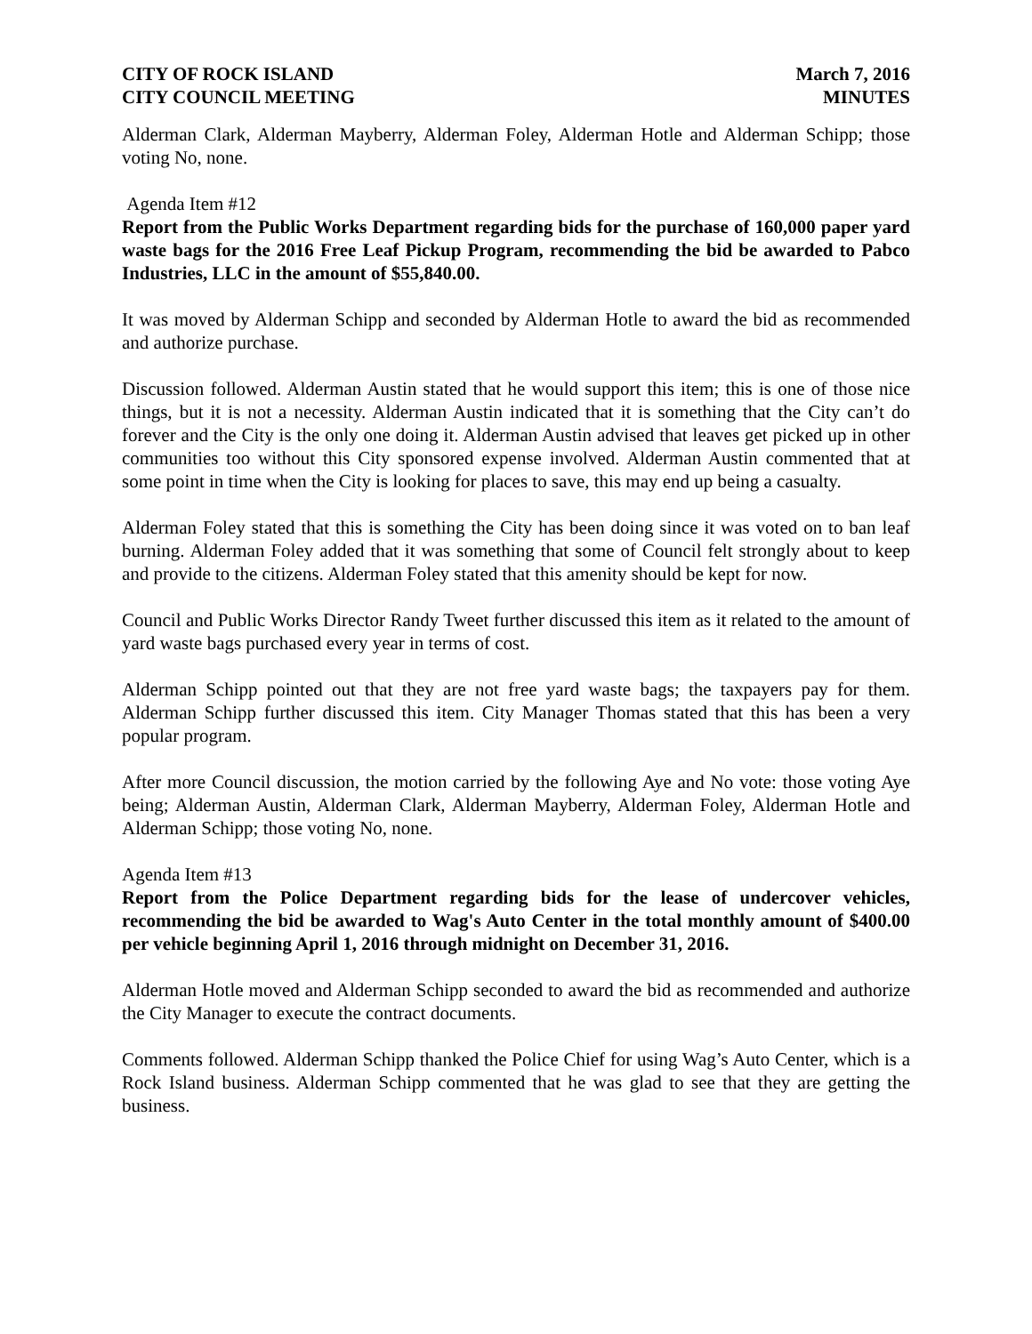CITY OF ROCK ISLAND
CITY COUNCIL MEETING
March 7, 2016
MINUTES
Alderman Clark, Alderman Mayberry, Alderman Foley, Alderman Hotle and Alderman Schipp; those voting No, none.
Agenda Item #12
Report from the Public Works Department regarding bids for the purchase of 160,000 paper yard waste bags for the 2016 Free Leaf Pickup Program, recommending the bid be awarded to Pabco Industries, LLC in the amount of $55,840.00.
It was moved by Alderman Schipp and seconded by Alderman Hotle to award the bid as recommended and authorize purchase.
Discussion followed. Alderman Austin stated that he would support this item; this is one of those nice things, but it is not a necessity. Alderman Austin indicated that it is something that the City can’t do forever and the City is the only one doing it. Alderman Austin advised that leaves get picked up in other communities too without this City sponsored expense involved. Alderman Austin commented that at some point in time when the City is looking for places to save, this may end up being a casualty.
Alderman Foley stated that this is something the City has been doing since it was voted on to ban leaf burning. Alderman Foley added that it was something that some of Council felt strongly about to keep and provide to the citizens. Alderman Foley stated that this amenity should be kept for now.
Council and Public Works Director Randy Tweet further discussed this item as it related to the amount of yard waste bags purchased every year in terms of cost.
Alderman Schipp pointed out that they are not free yard waste bags; the taxpayers pay for them. Alderman Schipp further discussed this item. City Manager Thomas stated that this has been a very popular program.
After more Council discussion, the motion carried by the following Aye and No vote: those voting Aye being; Alderman Austin, Alderman Clark, Alderman Mayberry, Alderman Foley, Alderman Hotle and Alderman Schipp; those voting No, none.
Agenda Item #13
Report from the Police Department regarding bids for the lease of undercover vehicles, recommending the bid be awarded to Wag's Auto Center in the total monthly amount of $400.00 per vehicle beginning April 1, 2016 through midnight on December 31, 2016.
Alderman Hotle moved and Alderman Schipp seconded to award the bid as recommended and authorize the City Manager to execute the contract documents.
Comments followed. Alderman Schipp thanked the Police Chief for using Wag’s Auto Center, which is a Rock Island business. Alderman Schipp commented that he was glad to see that they are getting the business.